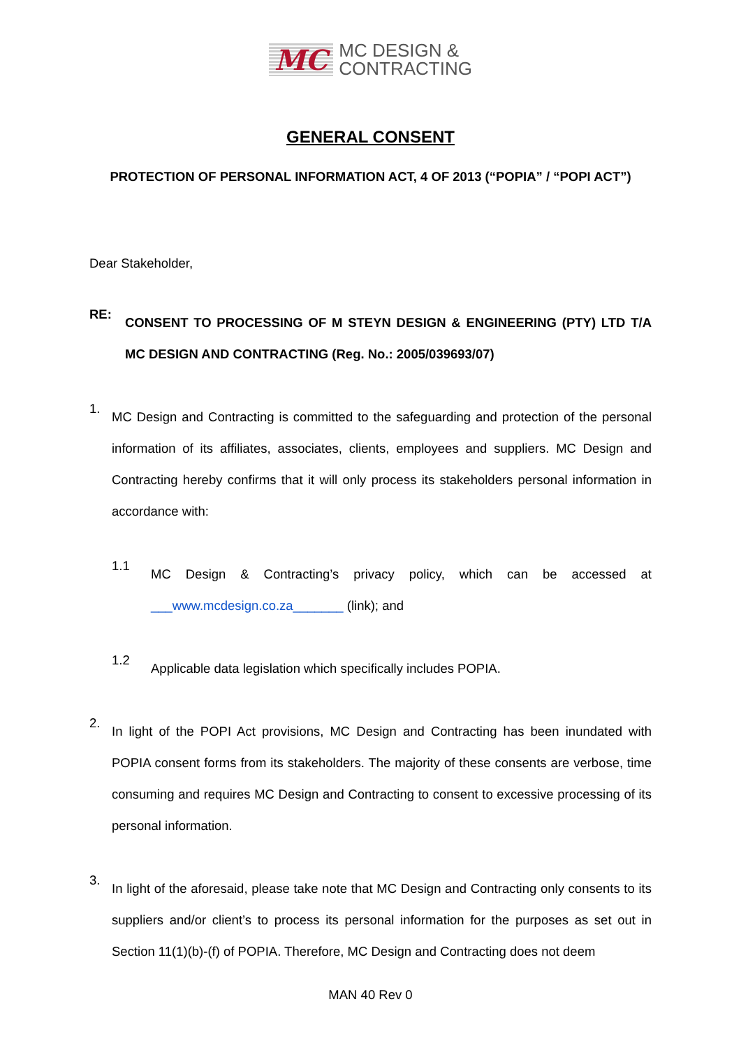MC MC DESIGN &
CONTRACTING
GENERAL CONSENT
PROTECTION OF PERSONAL INFORMATION ACT, 4 OF 2013 (“POPIA” / “POPI ACT”)
Dear Stakeholder,
RE:
CONSENT TO PROCESSING OF M STEYN DESIGN & ENGINEERING (PTY) LTD T/A MC DESIGN AND CONTRACTING (Reg. No.: 2005/039693/07)
1.
MC Design and Contracting is committed to the safeguarding and protection of the personal information of its affiliates, associates, clients, employees and suppliers. MC Design and Contracting hereby confirms that it will only process its stakeholders personal information in accordance with:
1.1
MC Design & Contracting’s privacy policy, which can be accessed at ___www.mcdesign.co.za_______ (link); and
1.2
Applicable data legislation which specifically includes POPIA.
2.
In light of the POPI Act provisions, MC Design and Contracting has been inundated with POPIA consent forms from its stakeholders. The majority of these consents are verbose, time consuming and requires MC Design and Contracting to consent to excessive processing of its personal information.
3.
In light of the aforesaid, please take note that MC Design and Contracting only consents to its suppliers and/or client’s to process its personal information for the purposes as set out in Section 11(1)(b)-(f) of POPIA. Therefore, MC Design and Contracting does not deem
MAN 40 Rev 0